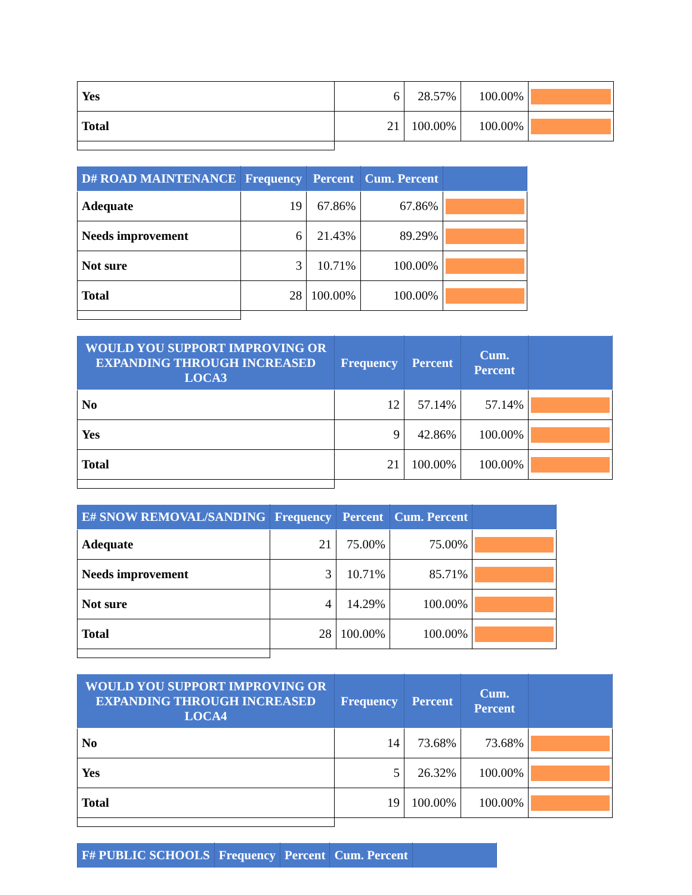| Yes | 6 | 28.57% | 100.00% | |
| Total | 21 | 100.00% | 100.00% | |
| D# ROAD MAINTENANCE | Frequency | Percent | Cum. Percent | |
| --- | --- | --- | --- | --- |
| Adequate | 19 | 67.86% | 67.86% | |
| Needs improvement | 6 | 21.43% | 89.29% | |
| Not sure | 3 | 10.71% | 100.00% | |
| Total | 28 | 100.00% | 100.00% | |
| WOULD YOU SUPPORT IMPROVING OR EXPANDING THROUGH INCREASED LOCA3 | Frequency | Percent | Cum. Percent | |
| --- | --- | --- | --- | --- |
| No | 12 | 57.14% | 57.14% | |
| Yes | 9 | 42.86% | 100.00% | |
| Total | 21 | 100.00% | 100.00% | |
| E# SNOW REMOVAL/SANDING | Frequency | Percent | Cum. Percent | |
| --- | --- | --- | --- | --- |
| Adequate | 21 | 75.00% | 75.00% | |
| Needs improvement | 3 | 10.71% | 85.71% | |
| Not sure | 4 | 14.29% | 100.00% | |
| Total | 28 | 100.00% | 100.00% | |
| WOULD YOU SUPPORT IMPROVING OR EXPANDING THROUGH INCREASED LOCA4 | Frequency | Percent | Cum. Percent | |
| --- | --- | --- | --- | --- |
| No | 14 | 73.68% | 73.68% | |
| Yes | 5 | 26.32% | 100.00% | |
| Total | 19 | 100.00% | 100.00% | |
| F# PUBLIC SCHOOLS | Frequency | Percent | Cum. Percent | |
| --- | --- | --- | --- | --- |